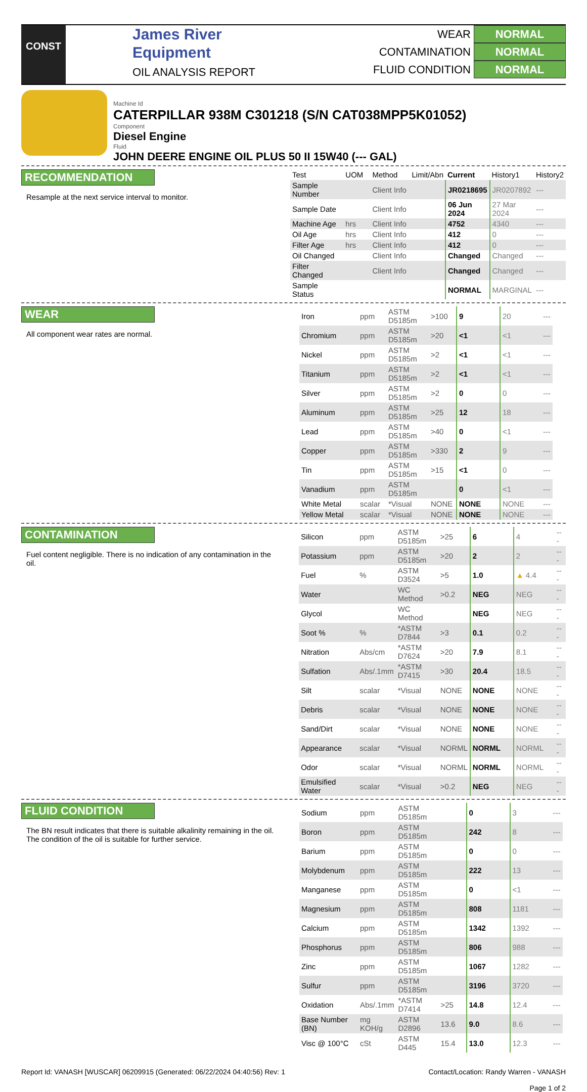CONST
James River
Equipment
OIL ANALYSIS REPORT
WEAR NORMAL
CONTAMINATION NORMAL
FLUID CONDITION NORMAL
Machine Id
CATERPILLAR 938M C301218 (S/N CAT038MPP5K01052)
Component
Diesel Engine
Fluid
JOHN DEERE ENGINE OIL PLUS 50 II 15W40 (--- GAL)
RECOMMENDATION
Resample at the next service interval to monitor.
| Test | UOM | Method | Limit/Abn | Current | History1 | History2 |
| --- | --- | --- | --- | --- | --- | --- |
| Sample Number | | Client Info | | JR0218695 | JR0207892 | --- |
| Sample Date | | Client Info | | 06 Jun 2024 | 27 Mar 2024 | --- |
| Machine Age | hrs | Client Info | | 4752 | 4340 | --- |
| Oil Age | hrs | Client Info | | 412 | 0 | --- |
| Filter Age | hrs | Client Info | | 412 | 0 | --- |
| Oil Changed | | Client Info | | Changed | Changed | --- |
| Filter Changed | | Client Info | | Changed | Changed | --- |
| Sample Status | | | | NORMAL | MARGINAL | --- |
WEAR
All component wear rates are normal.
| Iron | ppm | ASTM D5185m | >100 | 9 | 20 | --- |
| Chromium | ppm | ASTM D5185m | >20 | <1 | <1 | --- |
| Nickel | ppm | ASTM D5185m | >2 | <1 | <1 | --- |
| Titanium | ppm | ASTM D5185m | >2 | <1 | <1 | --- |
| Silver | ppm | ASTM D5185m | >2 | 0 | 0 | --- |
| Aluminum | ppm | ASTM D5185m | >25 | 12 | 18 | --- |
| Lead | ppm | ASTM D5185m | >40 | 0 | <1 | --- |
| Copper | ppm | ASTM D5185m | >330 | 2 | 9 | --- |
| Tin | ppm | ASTM D5185m | >15 | <1 | 0 | --- |
| Vanadium | ppm | ASTM D5185m | | 0 | <1 | --- |
| White Metal | scalar | *Visual | NONE | NONE | NONE | --- |
| Yellow Metal | scalar | *Visual | NONE | NONE | NONE | --- |
CONTAMINATION
Fuel content negligible. There is no indication of any contamination in the oil.
| Silicon | ppm | ASTM D5185m | >25 | 6 | 4 | --- |
| Potassium | ppm | ASTM D5185m | >20 | 2 | 2 | --- |
| Fuel | % | ASTM D3524 | >5 | 1.0 | ▲ 4.4 | --- |
| Water | | WC Method | >0.2 | NEG | NEG | --- |
| Glycol | | WC Method | | NEG | NEG | --- |
| Soot % | % | *ASTM D7844 | >3 | 0.1 | 0.2 | --- |
| Nitration | Abs/cm | *ASTM D7624 | >20 | 7.9 | 8.1 | --- |
| Sulfation | Abs/.1mm | *ASTM D7415 | >30 | 20.4 | 18.5 | --- |
| Silt | scalar | *Visual | NONE | NONE | NONE | --- |
| Debris | scalar | *Visual | NONE | NONE | NONE | --- |
| Sand/Dirt | scalar | *Visual | NONE | NONE | NONE | --- |
| Appearance | scalar | *Visual | NORML | NORML | NORML | --- |
| Odor | scalar | *Visual | NORML | NORML | NORML | --- |
| Emulsified Water | scalar | *Visual | >0.2 | NEG | NEG | --- |
FLUID CONDITION
The BN result indicates that there is suitable alkalinity remaining in the oil. The condition of the oil is suitable for further service.
| Sodium | ppm | ASTM D5185m | | 0 | 3 | --- |
| Boron | ppm | ASTM D5185m | | 242 | 8 | --- |
| Barium | ppm | ASTM D5185m | | 0 | 0 | --- |
| Molybdenum | ppm | ASTM D5185m | | 222 | 13 | --- |
| Manganese | ppm | ASTM D5185m | | 0 | <1 | --- |
| Magnesium | ppm | ASTM D5185m | | 808 | 1181 | --- |
| Calcium | ppm | ASTM D5185m | | 1342 | 1392 | --- |
| Phosphorus | ppm | ASTM D5185m | | 806 | 988 | --- |
| Zinc | ppm | ASTM D5185m | | 1067 | 1282 | --- |
| Sulfur | ppm | ASTM D5185m | | 3196 | 3720 | --- |
| Oxidation | Abs/.1mm | *ASTM D7414 | >25 | 14.8 | 12.4 | --- |
| Base Number (BN) | mg KOH/g | ASTM D2896 | 13.6 | 9.0 | 8.6 | --- |
| Visc @ 100°C | cSt | ASTM D445 | 15.4 | 13.0 | 12.3 | --- |
Report Id: VANASH [WUSCAR] 06209915 (Generated: 06/22/2024 04:40:56) Rev: 1
Contact/Location: Randy Warren - VANASH
Page 1 of 2